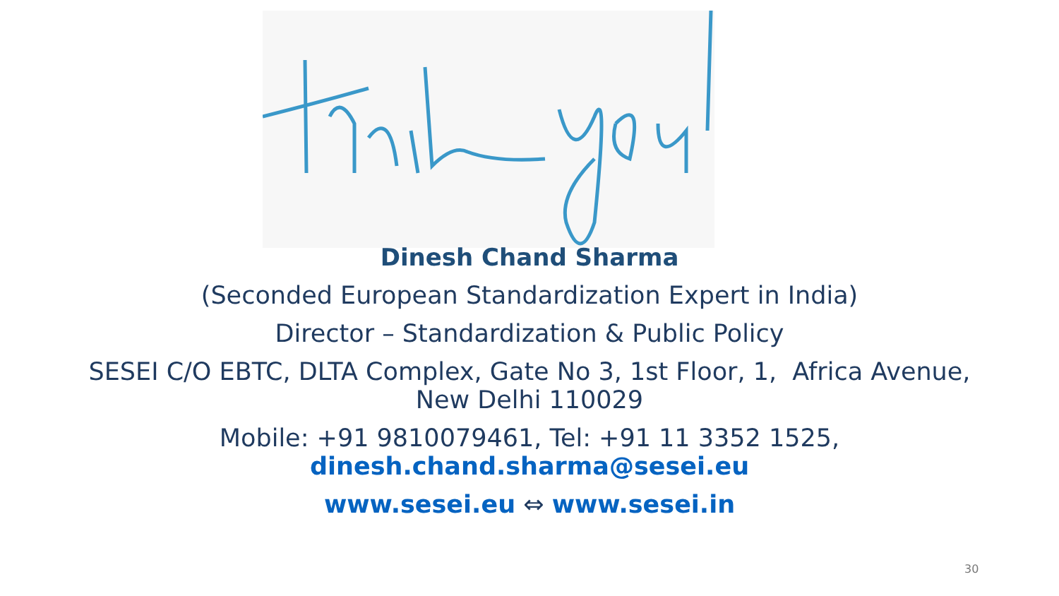Dinesh Chand Sharma
(Seconded European Standardization Expert in India)
Director – Standardization & Public Policy
SESEI C/O EBTC, DLTA Complex, Gate No 3, 1st Floor, 1, Africa Avenue,
New Delhi 110029
Mobile: +91 9810079461, Tel: +91 11 3352 1525,
dinesh.chand.sharma@sesei.eu
www.sesei.eu ⇔ www.sesei.in
30